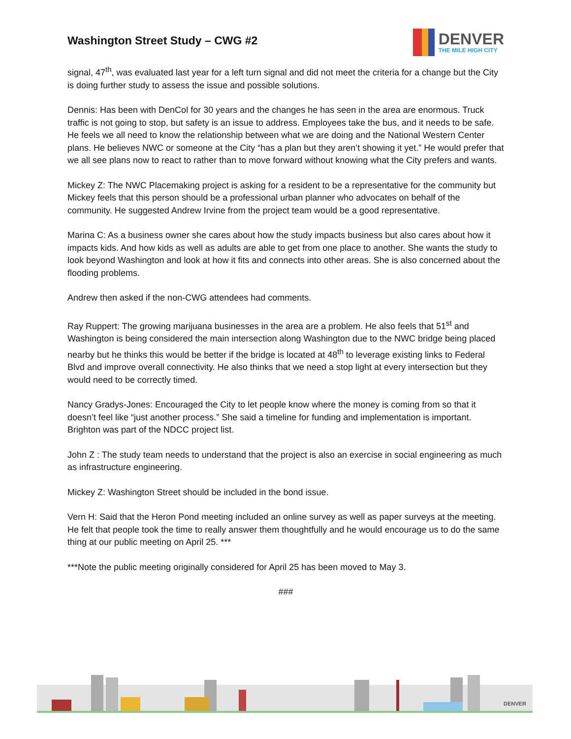Washington Street Study – CWG #2
DENVER
THE MILE HIGH CITY
signal, 47<sup>th</sup>, was evaluated last year for a left turn signal and did not meet the criteria for a change but the City is doing further study to assess the issue and possible solutions.
Dennis: Has been with DenCol for 30 years and the changes he has seen in the area are enormous. Truck traffic is not going to stop, but safety is an issue to address. Employees take the bus, and it needs to be safe. He feels we all need to know the relationship between what we are doing and the National Western Center plans. He believes NWC or someone at the City “has a plan but they aren’t showing it yet.” He would prefer that we all see plans now to react to rather than to move forward without knowing what the City prefers and wants.
Mickey Z: The NWC Placemaking project is asking for a resident to be a representative for the community but Mickey feels that this person should be a professional urban planner who advocates on behalf of the community. He suggested Andrew Irvine from the project team would be a good representative.
Marina C: As a business owner she cares about how the study impacts business but also cares about how it impacts kids. And how kids as well as adults are able to get from one place to another. She wants the study to look beyond Washington and look at how it fits and connects into other areas. She is also concerned about the flooding problems.
Andrew then asked if the non-CWG attendees had comments.
Ray Ruppert: The growing marijuana businesses in the area are a problem. He also feels that 51<sup>st</sup> and Washington is being considered the main intersection along Washington due to the NWC bridge being placed nearby but he thinks this would be better if the bridge is located at 48<sup>th</sup> to leverage existing links to Federal Blvd and improve overall connectivity. He also thinks that we need a stop light at every intersection but they would need to be correctly timed.
Nancy Gradys-Jones: Encouraged the City to let people know where the money is coming from so that it doesn’t feel like “just another process.” She said a timeline for funding and implementation is important. Brighton was part of the NDCC project list.
John Z : The study team needs to understand that the project is also an exercise in social engineering as much as infrastructure engineering.
Mickey Z: Washington Street should be included in the bond issue.
Vern H: Said that the Heron Pond meeting included an online survey as well as paper surveys at the meeting. He felt that people took the time to really answer them thoughtfully and he would encourage us to do the same thing at our public meeting on April 25. ***
***Note the public meeting originally considered for April 25 has been moved to May 3.
###
DENVER